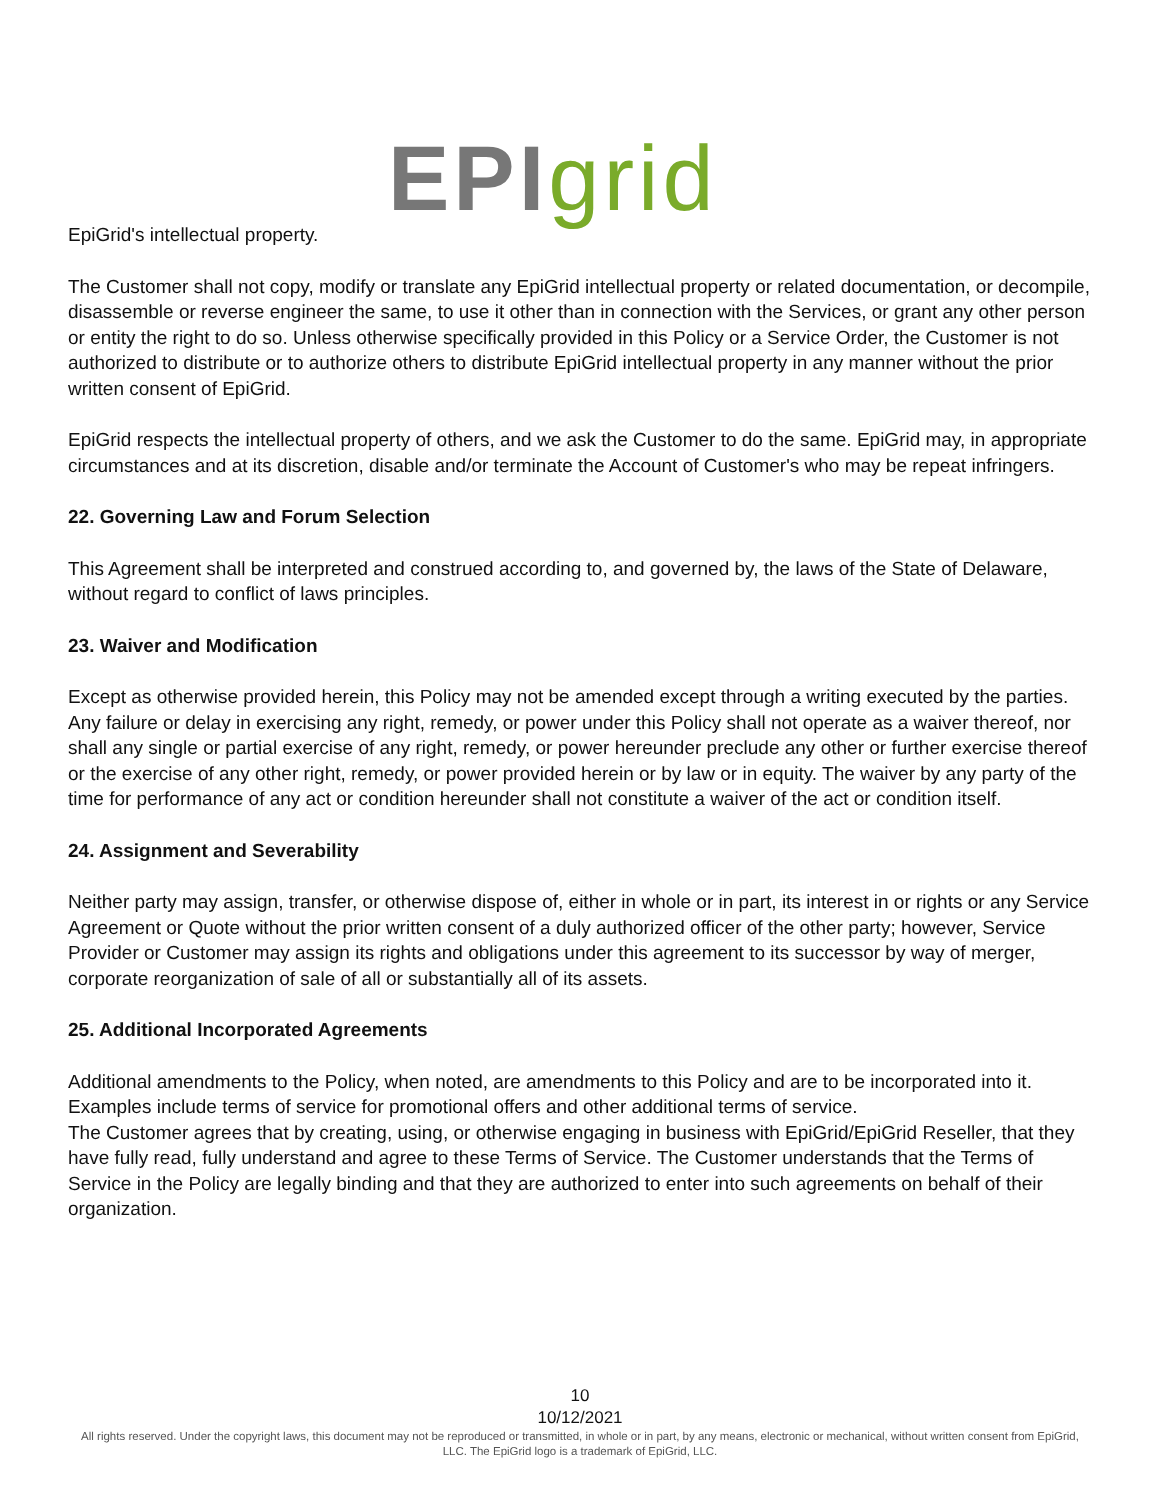EPI grid
EpiGrid's intellectual property.
The Customer shall not copy, modify or translate any EpiGrid intellectual property or related documentation, or decompile, disassemble or reverse engineer the same, to use it other than in connection with the Services, or grant any other person or entity the right to do so. Unless otherwise specifically provided in this Policy or a Service Order, the Customer is not authorized to distribute or to authorize others to distribute EpiGrid intellectual property in any manner without the prior written consent of EpiGrid.
EpiGrid respects the intellectual property of others, and we ask the Customer to do the same. EpiGrid may, in appropriate circumstances and at its discretion, disable and/or terminate the Account of Customer's who may be repeat infringers.
22. Governing Law and Forum Selection
This Agreement shall be interpreted and construed according to, and governed by, the laws of the State of Delaware, without regard to conflict of laws principles.
23. Waiver and Modification
Except as otherwise provided herein, this Policy may not be amended except through a writing executed by the parties. Any failure or delay in exercising any right, remedy, or power under this Policy shall not operate as a waiver thereof, nor shall any single or partial exercise of any right, remedy, or power hereunder preclude any other or further exercise thereof or the exercise of any other right, remedy, or power provided herein or by law or in equity. The waiver by any party of the time for performance of any act or condition hereunder shall not constitute a waiver of the act or condition itself.
24. Assignment and Severability
Neither party may assign, transfer, or otherwise dispose of, either in whole or in part, its interest in or rights or any Service Agreement or Quote without the prior written consent of a duly authorized officer of the other party; however, Service Provider or Customer may assign its rights and obligations under this agreement to its successor by way of merger, corporate reorganization of sale of all or substantially all of its assets.
25. Additional Incorporated Agreements
Additional amendments to the Policy, when noted, are amendments to this Policy and are to be incorporated into it. Examples include terms of service for promotional offers and other additional terms of service.
The Customer agrees that by creating, using, or otherwise engaging in business with EpiGrid/EpiGrid Reseller, that they have fully read, fully understand and agree to these Terms of Service. The Customer understands that the Terms of Service in the Policy are legally binding and that they are authorized to enter into such agreements on behalf of their organization.
10
10/12/2021
All rights reserved. Under the copyright laws, this document may not be reproduced or transmitted, in whole or in part, by any means, electronic or mechanical, without written consent from EpiGrid, LLC. The EpiGrid logo is a trademark of EpiGrid, LLC.